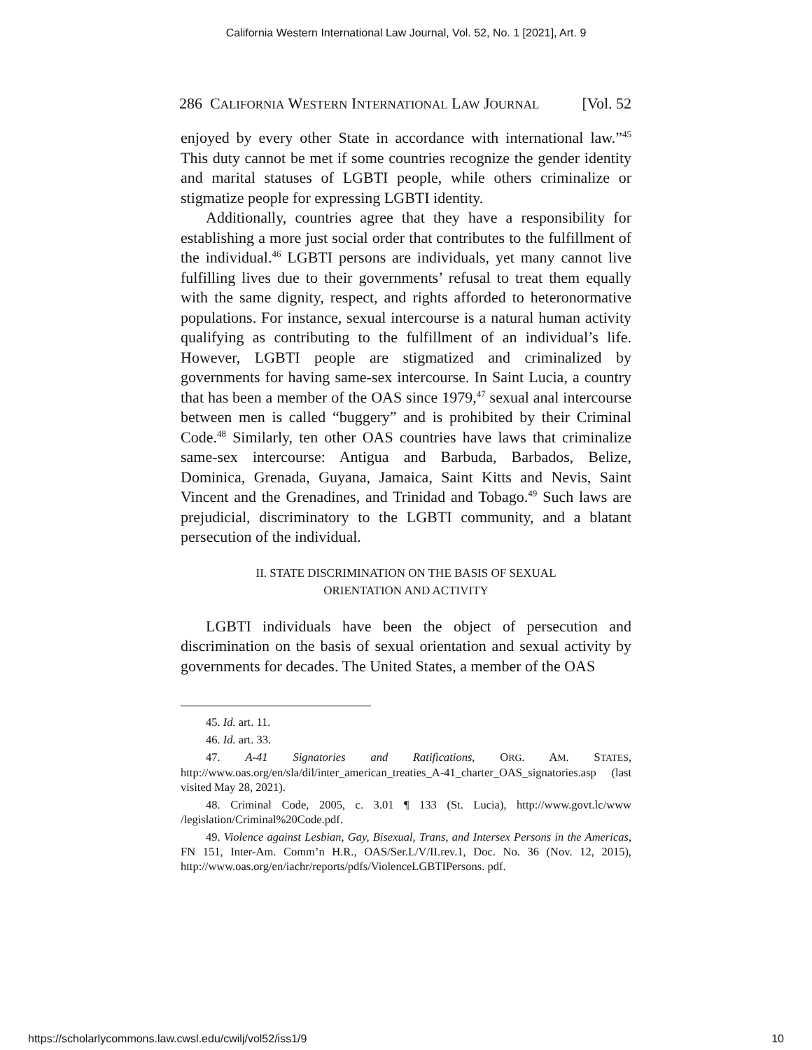California Western International Law Journal, Vol. 52, No. 1 [2021], Art. 9
286 CALIFORNIA WESTERN INTERNATIONAL LAW JOURNAL [Vol. 52
enjoyed by every other State in accordance with international law.”<sup>45</sup> This duty cannot be met if some countries recognize the gender identity and marital statuses of LGBTI people, while others criminalize or stigmatize people for expressing LGBTI identity.
Additionally, countries agree that they have a responsibility for establishing a more just social order that contributes to the fulfillment of the individual.<sup>46</sup> LGBTI persons are individuals, yet many cannot live fulfilling lives due to their governments’ refusal to treat them equally with the same dignity, respect, and rights afforded to heteronormative populations. For instance, sexual intercourse is a natural human activity qualifying as contributing to the fulfillment of an individual’s life. However, LGBTI people are stigmatized and criminalized by governments for having same-sex intercourse. In Saint Lucia, a country that has been a member of the OAS since 1979,<sup>47</sup> sexual anal intercourse between men is called “buggery” and is prohibited by their Criminal Code.<sup>48</sup> Similarly, ten other OAS countries have laws that criminalize same-sex intercourse: Antigua and Barbuda, Barbados, Belize, Dominica, Grenada, Guyana, Jamaica, Saint Kitts and Nevis, Saint Vincent and the Grenadines, and Trinidad and Tobago.<sup>49</sup> Such laws are prejudicial, discriminatory to the LGBTI community, and a blatant persecution of the individual.
II. STATE DISCRIMINATION ON THE BASIS OF SEXUAL
ORIENTATION AND ACTIVITY
LGBTI individuals have been the object of persecution and discrimination on the basis of sexual orientation and sexual activity by governments for decades. The United States, a member of the OAS
45. Id. art. 11.
46. Id. art. 33.
47. A-41 Signatories and Ratifications, ORG. AM. STATES, http://www.oas.org/en/sla/dil/inter_american_treaties_A-41_charter_OAS_signatories.asp (last visited May 28, 2021).
48. Criminal Code, 2005, c. 3.01 ¶ 133 (St. Lucia), http://www.govt.lc/www /legislation/Criminal%20Code.pdf.
49. Violence against Lesbian, Gay, Bisexual, Trans, and Intersex Persons in the Americas, FN 151, Inter-Am. Comm’n H.R., OAS/Ser.L/V/II.rev.1, Doc. No. 36 (Nov. 12, 2015), http://www.oas.org/en/iachr/reports/pdfs/ViolenceLGBTIPersons. pdf.
https://scholarlycommons.law.cwsl.edu/cwilj/vol52/iss1/9 10